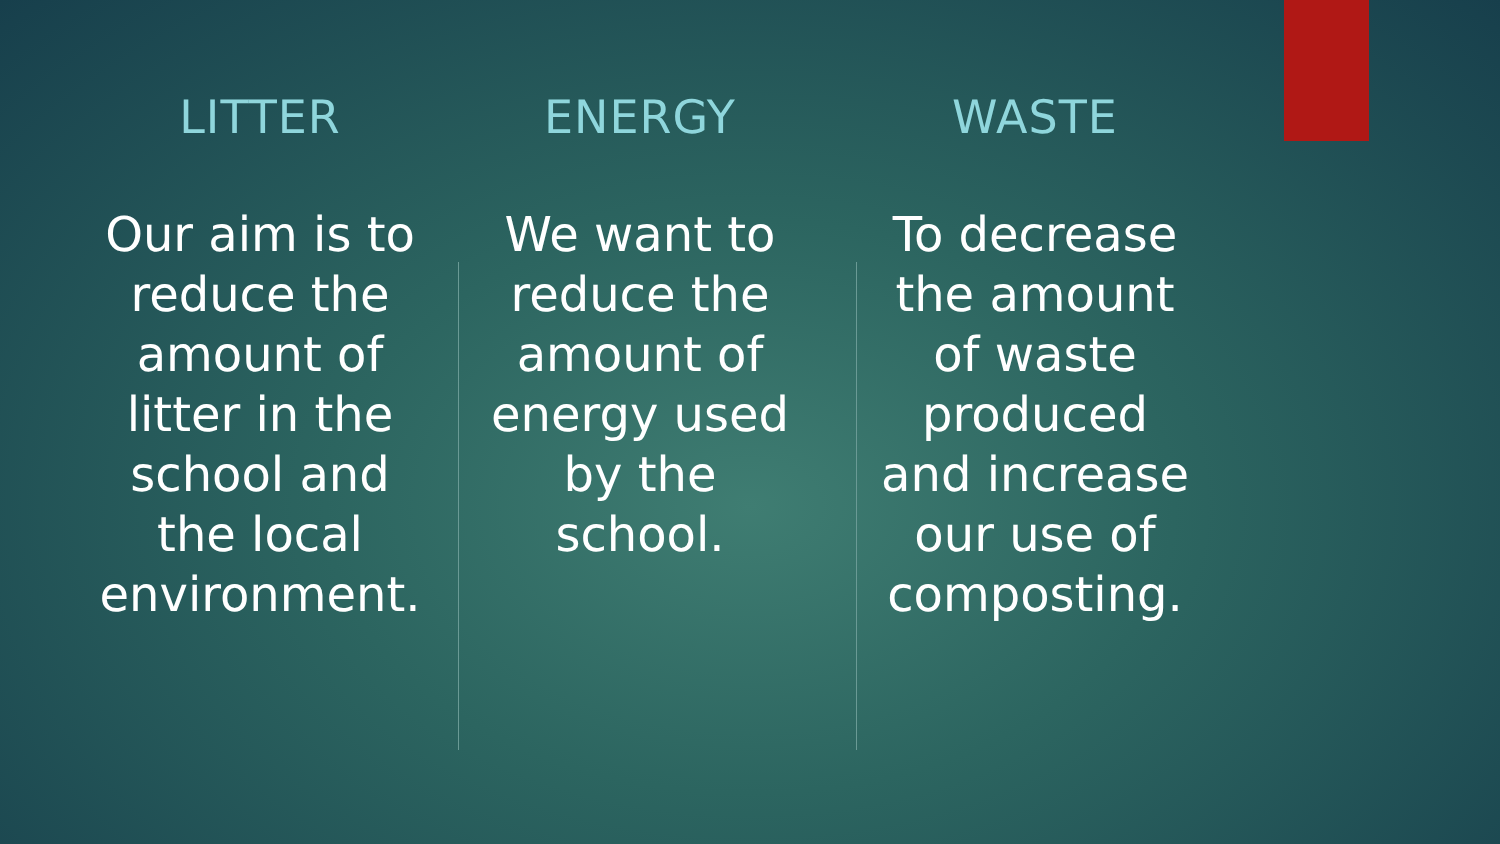LITTER
Our aim is to
reduce the
amount of
litter in the
school and
the local
environment.
ENERGY
We want to
reduce the
amount of
energy used
by the
school.
WASTE
To decrease
the amount
of waste
produced
and increase
our use of
composting.